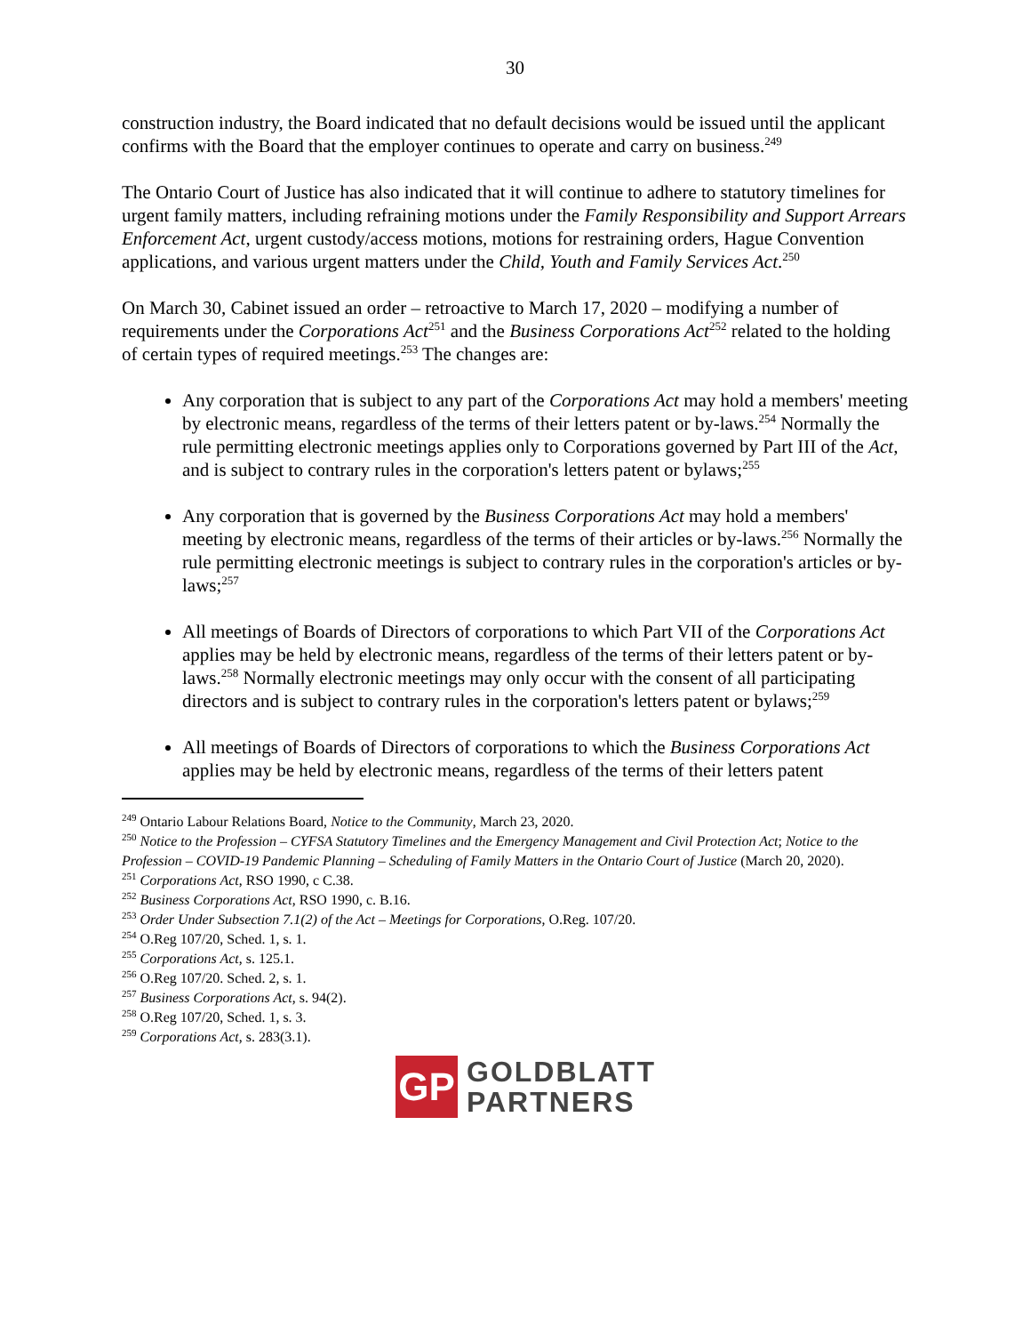30
construction industry, the Board indicated that no default decisions would be issued until the applicant confirms with the Board that the employer continues to operate and carry on business.<sup>249</sup>
The Ontario Court of Justice has also indicated that it will continue to adhere to statutory timelines for urgent family matters, including refraining motions under the Family Responsibility and Support Arrears Enforcement Act, urgent custody/access motions, motions for restraining orders, Hague Convention applications, and various urgent matters under the Child, Youth and Family Services Act.<sup>250</sup>
On March 30, Cabinet issued an order – retroactive to March 17, 2020 – modifying a number of requirements under the Corporations Act<sup>251</sup> and the Business Corporations Act<sup>252</sup> related to the holding of certain types of required meetings.<sup>253</sup> The changes are:
Any corporation that is subject to any part of the Corporations Act may hold a members' meeting by electronic means, regardless of the terms of their letters patent or by-laws.<sup>254</sup> Normally the rule permitting electronic meetings applies only to Corporations governed by Part III of the Act, and is subject to contrary rules in the corporation's letters patent or bylaws;<sup>255</sup>
Any corporation that is governed by the Business Corporations Act may hold a members' meeting by electronic means, regardless of the terms of their articles or by-laws.<sup>256</sup> Normally the rule permitting electronic meetings is subject to contrary rules in the corporation's articles or by-laws;<sup>257</sup>
All meetings of Boards of Directors of corporations to which Part VII of the Corporations Act applies may be held by electronic means, regardless of the terms of their letters patent or by-laws.<sup>258</sup> Normally electronic meetings may only occur with the consent of all participating directors and is subject to contrary rules in the corporation's letters patent or bylaws;<sup>259</sup>
All meetings of Boards of Directors of corporations to which the Business Corporations Act applies may be held by electronic means, regardless of the terms of their letters patent
<sup>249</sup> Ontario Labour Relations Board, Notice to the Community, March 23, 2020.
<sup>250</sup> Notice to the Profession – CYFSA Statutory Timelines and the Emergency Management and Civil Protection Act; Notice to the Profession – COVID-19 Pandemic Planning – Scheduling of Family Matters in the Ontario Court of Justice (March 20, 2020).
<sup>251</sup> Corporations Act, RSO 1990, c C.38.
<sup>252</sup> Business Corporations Act, RSO 1990, c. B.16.
<sup>253</sup> Order Under Subsection 7.1(2) of the Act – Meetings for Corporations, O.Reg. 107/20.
<sup>254</sup> O.Reg 107/20, Sched. 1, s. 1.
<sup>255</sup> Corporations Act, s. 125.1.
<sup>256</sup> O.Reg 107/20. Sched. 2, s. 1.
<sup>257</sup> Business Corporations Act, s. 94(2).
<sup>258</sup> O.Reg 107/20, Sched. 1, s. 3.
<sup>259</sup> Corporations Act, s. 283(3.1).
GP
GOLDBLATT
PARTNERS